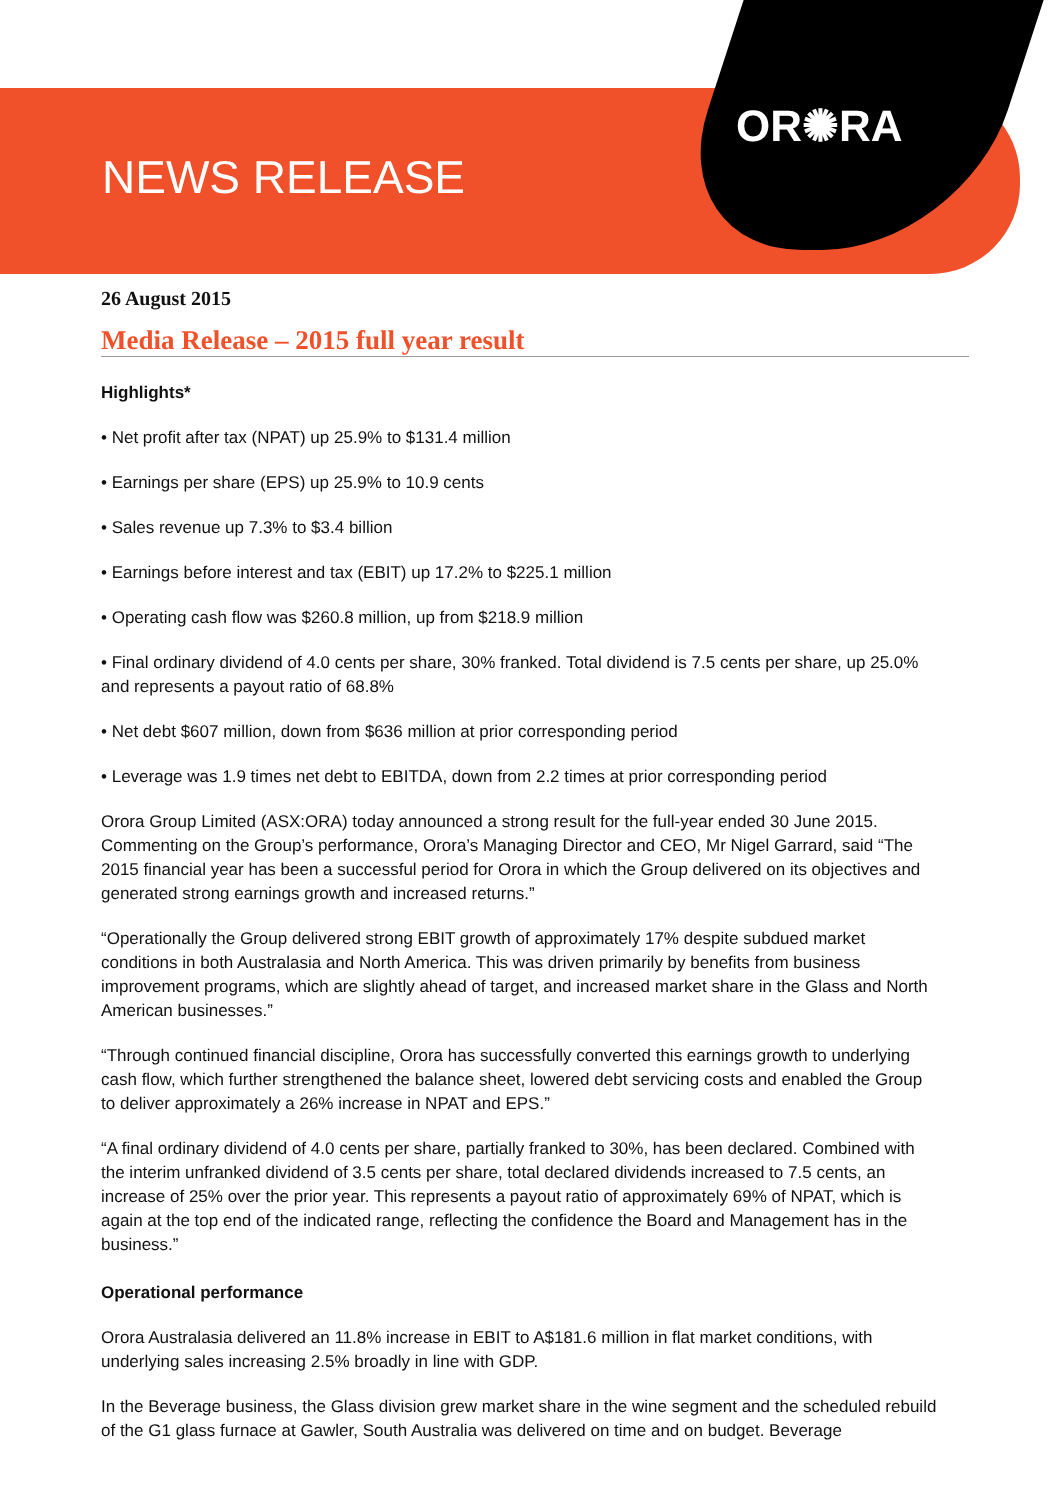NEWS RELEASE
OR✺RA
26 August 2015
Media Release – 2015 full year result
Highlights*
• Net profit after tax (NPAT) up 25.9% to $131.4 million
• Earnings per share (EPS) up 25.9% to 10.9 cents
• Sales revenue up 7.3% to $3.4 billion
• Earnings before interest and tax (EBIT) up 17.2% to $225.1 million
• Operating cash flow was $260.8 million, up from $218.9 million
• Final ordinary dividend of 4.0 cents per share, 30% franked. Total dividend is 7.5 cents per share, up 25.0% and represents a payout ratio of 68.8%
• Net debt $607 million, down from $636 million at prior corresponding period
• Leverage was 1.9 times net debt to EBITDA, down from 2.2 times at prior corresponding period
Orora Group Limited (ASX:ORA) today announced a strong result for the full-year ended 30 June 2015. Commenting on the Group’s performance, Orora’s Managing Director and CEO, Mr Nigel Garrard, said “The 2015 financial year has been a successful period for Orora in which the Group delivered on its objectives and generated strong earnings growth and increased returns.”
“Operationally the Group delivered strong EBIT growth of approximately 17% despite subdued market conditions in both Australasia and North America. This was driven primarily by benefits from business improvement programs, which are slightly ahead of target, and increased market share in the Glass and North American businesses.”
“Through continued financial discipline, Orora has successfully converted this earnings growth to underlying cash flow, which further strengthened the balance sheet, lowered debt servicing costs and enabled the Group to deliver approximately a 26% increase in NPAT and EPS.”
“A final ordinary dividend of 4.0 cents per share, partially franked to 30%, has been declared. Combined with the interim unfranked dividend of 3.5 cents per share, total declared dividends increased to 7.5 cents, an increase of 25% over the prior year. This represents a payout ratio of approximately 69% of NPAT, which is again at the top end of the indicated range, reflecting the confidence the Board and Management has in the business.”
Operational performance
Orora Australasia delivered an 11.8% increase in EBIT to A$181.6 million in flat market conditions, with underlying sales increasing 2.5% broadly in line with GDP.
In the Beverage business, the Glass division grew market share in the wine segment and the scheduled rebuild of the G1 glass furnace at Gawler, South Australia was delivered on time and on budget. Beverage